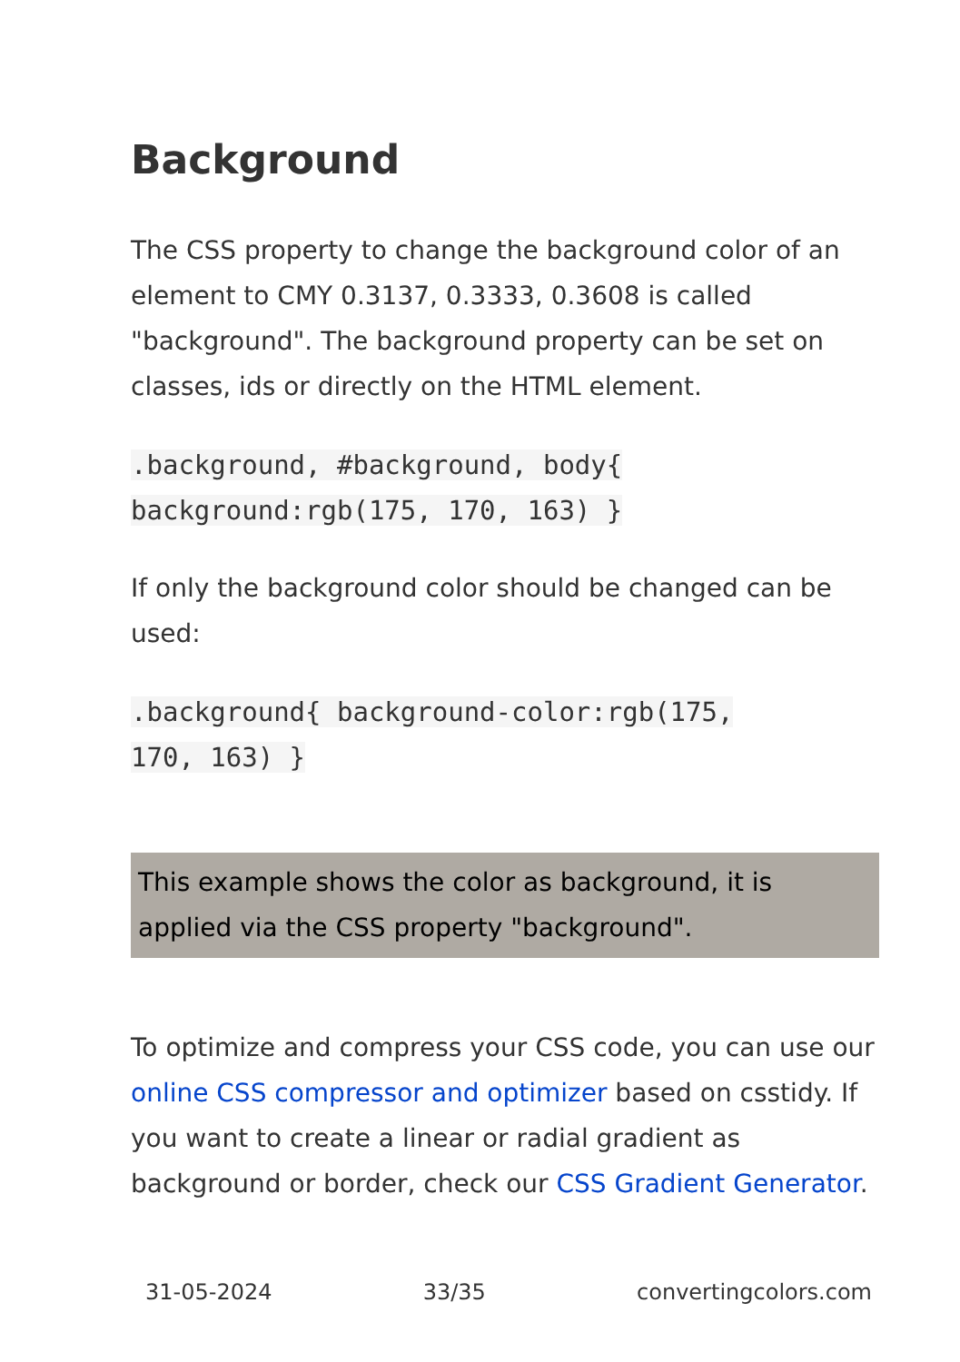Background
The CSS property to change the background color of an element to CMY 0.3137, 0.3333, 0.3608 is called "background". The background property can be set on classes, ids or directly on the HTML element.
.background, #background, body{
background:rgb(175, 170, 163) }
If only the background color should be changed can be used:
.background{ background-color:rgb(175,
170, 163) }
This example shows the color as background, it is applied via the CSS property "background".
To optimize and compress your CSS code, you can use our online CSS compressor and optimizer based on csstidy. If you want to create a linear or radial gradient as background or border, check our CSS Gradient Generator.
31-05-2024 33/35 convertingcolors.com